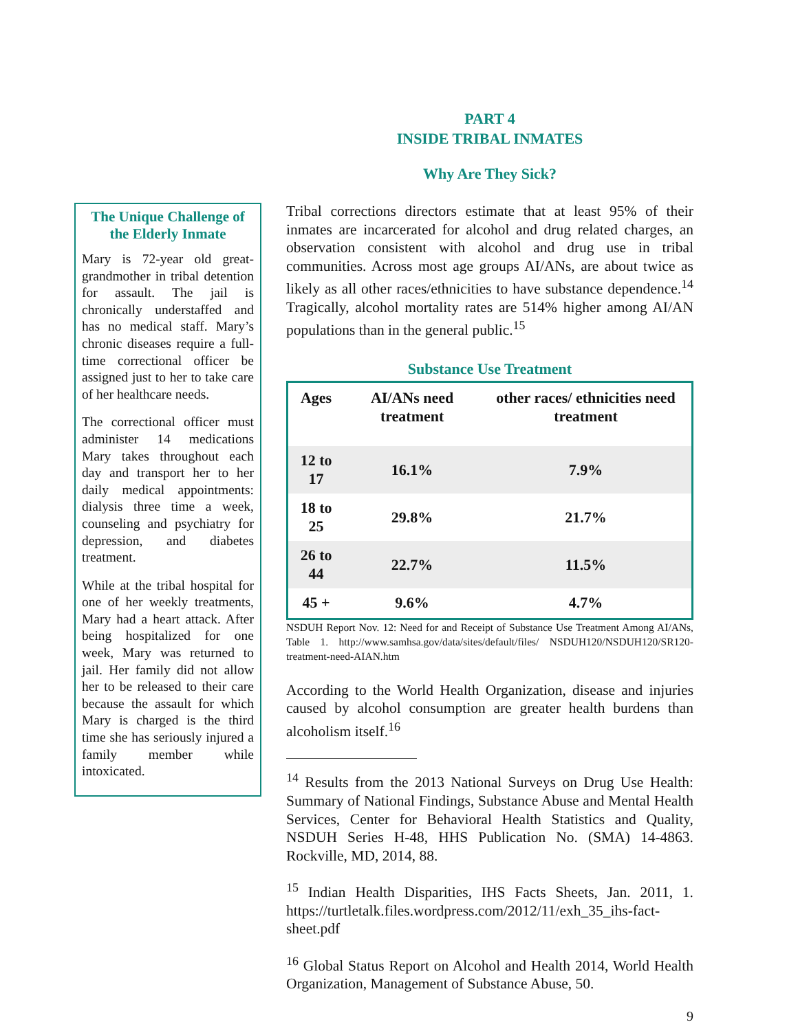PART 4
INSIDE TRIBAL INMATES
Why Are They Sick?
The Unique Challenge of the Elderly Inmate
Mary is 72-year old great-grandmother in tribal detention for assault. The jail is chronically understaffed and has no medical staff. Mary’s chronic diseases require a full-time correctional officer be assigned just to her to take care of her healthcare needs.
The correctional officer must administer 14 medications Mary takes throughout each day and transport her to her daily medical appointments: dialysis three time a week, counseling and psychiatry for depression, and diabetes treatment.
While at the tribal hospital for one of her weekly treatments, Mary had a heart attack. After being hospitalized for one week, Mary was returned to jail. Her family did not allow her to be released to their care because the assault for which Mary is charged is the third time she has seriously injured a family member while intoxicated.
Tribal corrections directors estimate that at least 95% of their inmates are incarcerated for alcohol and drug related charges, an observation consistent with alcohol and drug use in tribal communities. Across most age groups AI/ANs, are about twice as likely as all other races/ethnicities to have substance dependence.<sup>14</sup> Tragically, alcohol mortality rates are 514% higher among AI/AN populations than in the general public.<sup>15</sup>
Substance Use Treatment
| Ages | AI/ANs need treatment | other races/ ethnicities need treatment |
| --- | --- | --- |
| 12 to 17 | 16.1% | 7.9% |
| 18 to 25 | 29.8% | 21.7% |
| 26 to 44 | 22.7% | 11.5% |
| 45 + | 9.6% | 4.7% |
NSDUH Report Nov. 12: Need for and Receipt of Substance Use Treatment Among AI/ANs, Table 1. http://www.samhsa.gov/data/sites/default/files/ NSDUH120/NSDUH120/SR120-treatment-need-AIAN.htm
According to the World Health Organization, disease and injuries caused by alcohol consumption are greater health burdens than alcoholism itself.<sup>16</sup>
<sup>14</sup> Results from the 2013 National Surveys on Drug Use Health: Summary of National Findings, Substance Abuse and Mental Health Services, Center for Behavioral Health Statistics and Quality, NSDUH Series H-48, HHS Publication No. (SMA) 14-4863. Rockville, MD, 2014, 88.
<sup>15</sup> Indian Health Disparities, IHS Facts Sheets, Jan. 2011, 1. https://turtletalk.files.wordpress.com/2012/11/exh_35_ihs-fact-sheet.pdf
<sup>16</sup> Global Status Report on Alcohol and Health 2014, World Health Organization, Management of Substance Abuse, 50.
9